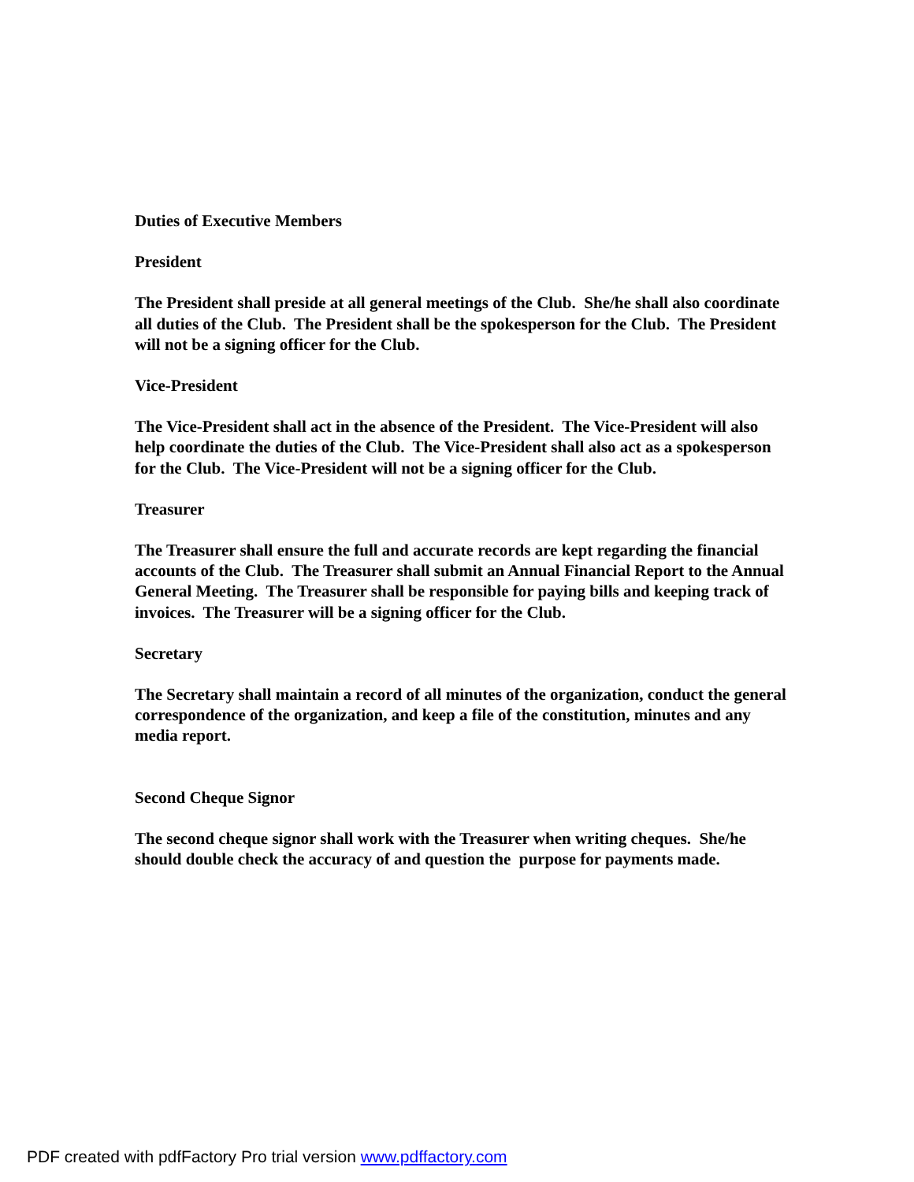Duties of Executive Members
President
The President shall preside at all general meetings of the Club. She/he shall also coordinate all duties of the Club. The President shall be the spokesperson for the Club. The President will not be a signing officer for the Club.
Vice-President
The Vice-President shall act in the absence of the President. The Vice-President will also help coordinate the duties of the Club. The Vice-President shall also act as a spokesperson for the Club. The Vice-President will not be a signing officer for the Club.
Treasurer
The Treasurer shall ensure the full and accurate records are kept regarding the financial accounts of the Club. The Treasurer shall submit an Annual Financial Report to the Annual General Meeting. The Treasurer shall be responsible for paying bills and keeping track of invoices. The Treasurer will be a signing officer for the Club.
Secretary
The Secretary shall maintain a record of all minutes of the organization, conduct the general correspondence of the organization, and keep a file of the constitution, minutes and any media report.
Second Cheque Signor
The second cheque signor shall work with the Treasurer when writing cheques. She/he should double check the accuracy of and question the purpose for payments made.
PDF created with pdfFactory Pro trial version www.pdffactory.com